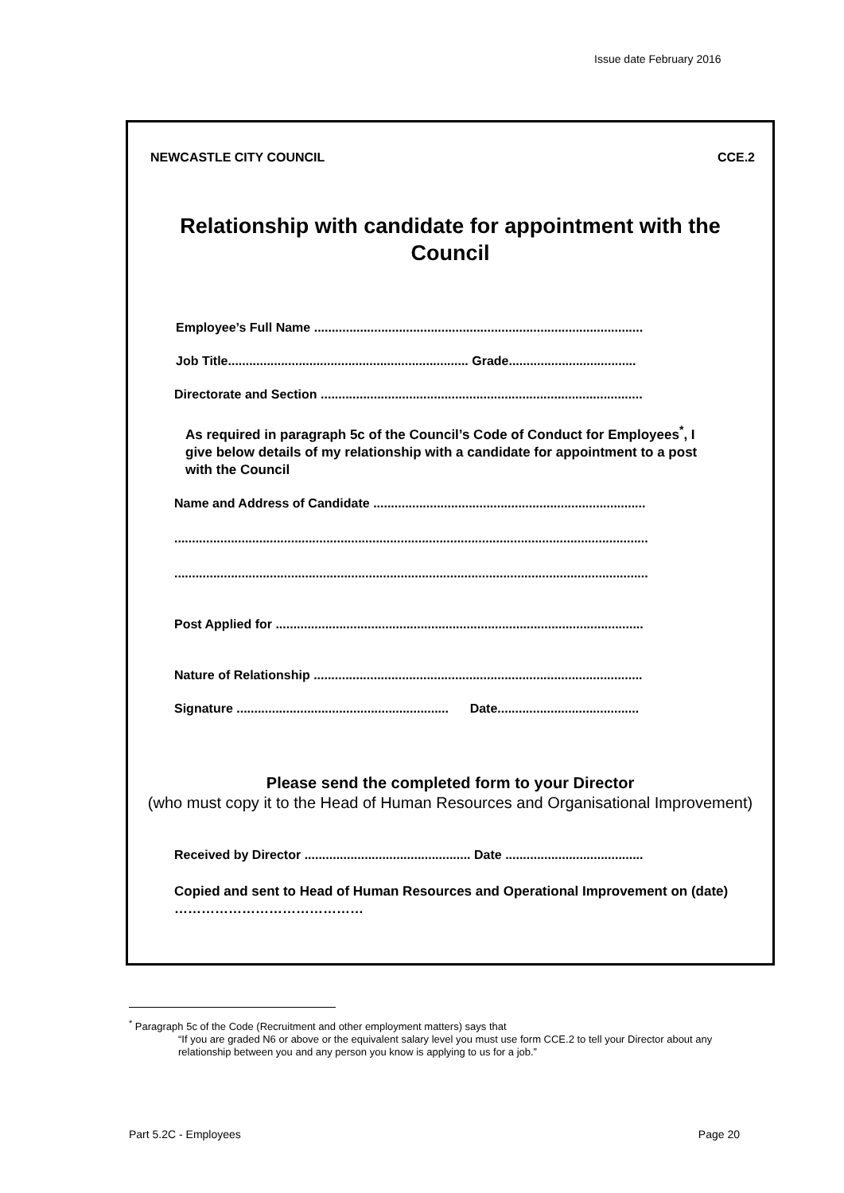Issue date February 2016
NEWCASTLE CITY COUNCIL CCE.2
Relationship with candidate for appointment with the Council
Employee’s Full Name .............................................................................................
Job Title.................................................................... Grade....................................
Directorate and Section ...........................................................................................
As required in paragraph 5c of the Council’s Code of Conduct for Employees<sup>*</sup>, I give below details of my relationship with a candidate for appointment to a post with the Council
Name and Address of Candidate .............................................................................
......................................................................................................................................
......................................................................................................................................
Post Applied for ........................................................................................................
Nature of Relationship .............................................................................................
Signature ............................................................ Date........................................
Please send the completed form to your Director
(who must copy it to the Head of Human Resources and Organisational Improvement)
Received by Director ............................................... Date .......................................
Copied and sent to Head of Human Resources and Operational Improvement on (date) ……………………………………
<sup>*</sup> Paragraph 5c of the Code (Recruitment and other employment matters) says that
“If you are graded N6 or above or the equivalent salary level you must use form CCE.2 to tell your Director about any relationship between you and any person you know is applying to us for a job.”
Part 5.2C - Employees Page 20